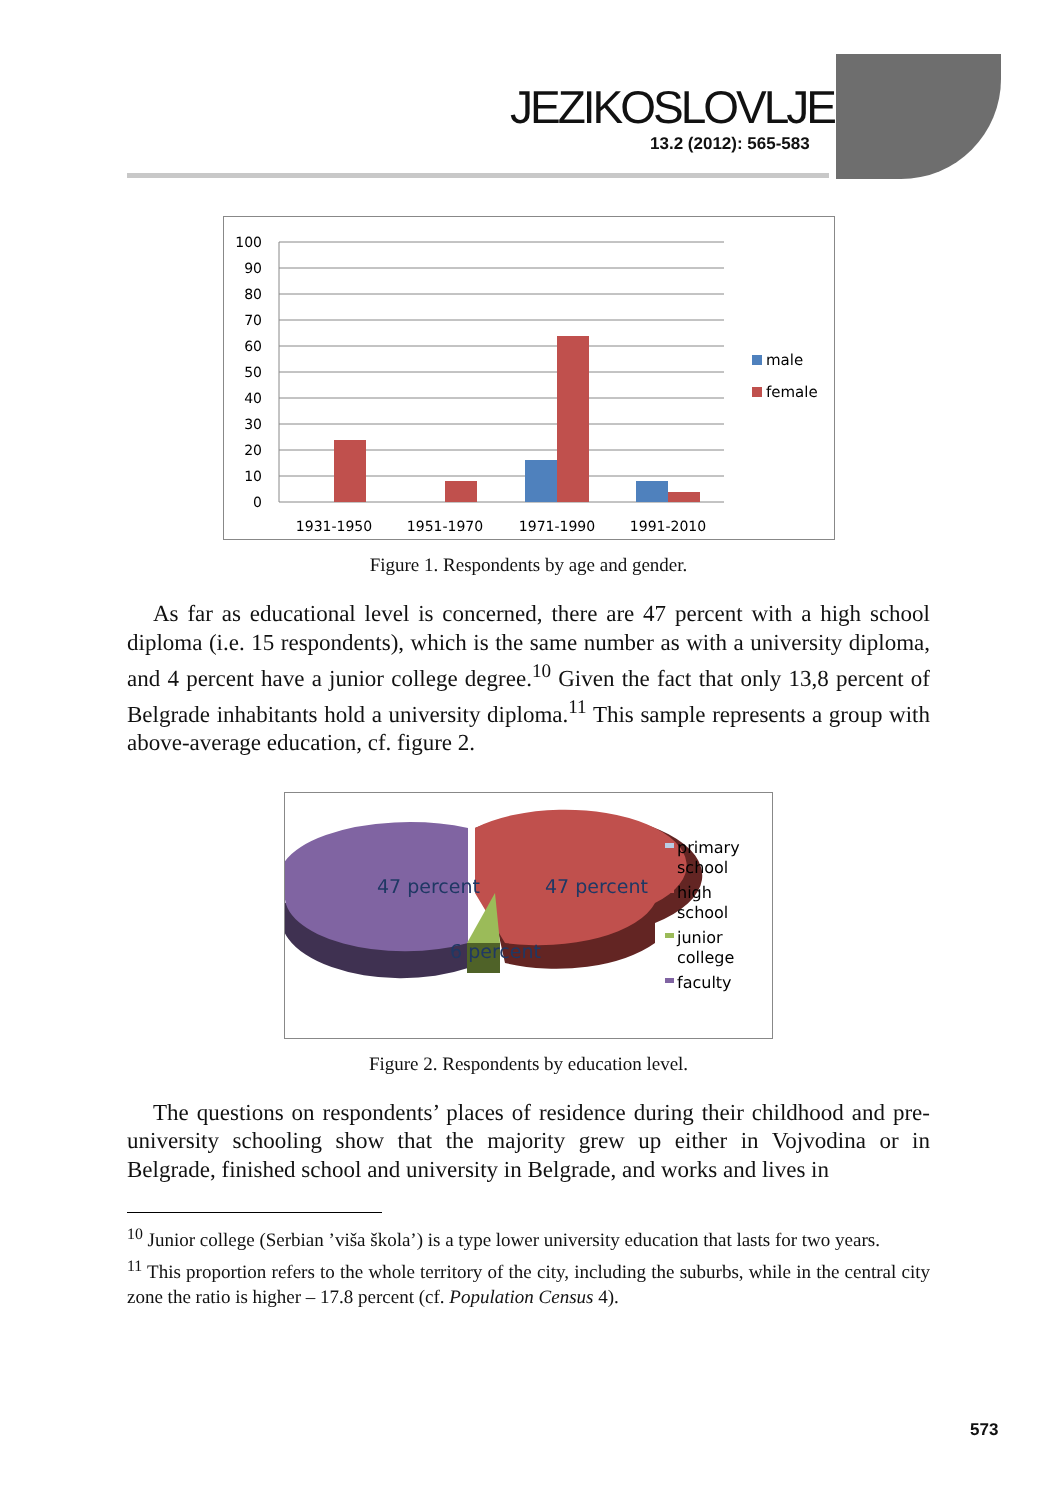JEZIKOSLOVLJE
13.2 (2012): 565-583
100
90
80
70
60
50
40
30
20
10
0
1931-1950
1951-1970
1971-1990
1991-2010
male
female
Figure 1. Respondents by age and gender.
As far as educational level is concerned, there are 47 percent with a high school diploma (i.e. 15 respondents), which is the same number as with a university diploma, and 4 percent have a junior college degree.<sup>10</sup> Given the fact that only 13,8 percent of Belgrade inhabitants hold a university diploma.<sup>11</sup> This sample represents a group with above-average education, cf. figure 2.
47 percent
47 percent
6 percent
primary
school
high
school
junior
college
faculty
Figure 2. Respondents by education level.
The questions on respondents’ places of residence during their childhood and pre-university schooling show that the majority grew up either in Vojvodina or in Belgrade, finished school and university in Belgrade, and works and lives in
<sup>10</sup> Junior college (Serbian ’viša škola’) is a type lower university education that lasts for two years.
<sup>11</sup> This proportion refers to the whole territory of the city, including the suburbs, while in the central city zone the ratio is higher – 17.8 percent (cf. Population Census 4).
573